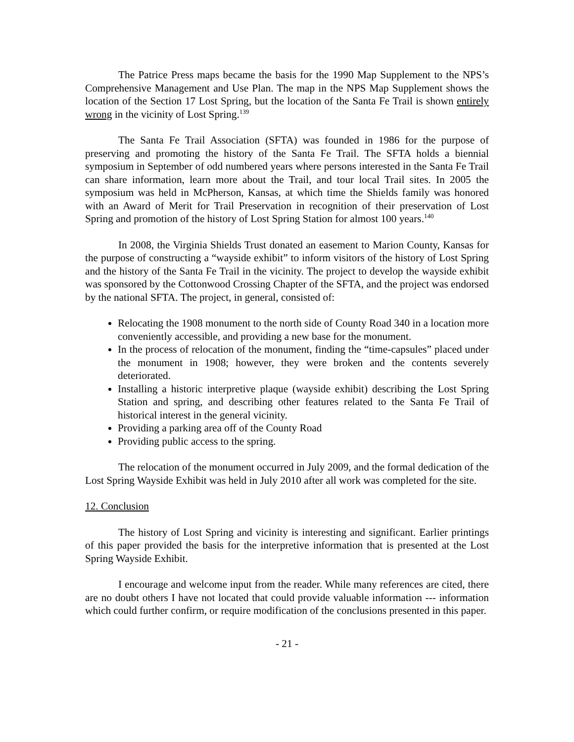The Patrice Press maps became the basis for the 1990 Map Supplement to the NPS’s Comprehensive Management and Use Plan. The map in the NPS Map Supplement shows the location of the Section 17 Lost Spring, but the location of the Santa Fe Trail is shown entirely wrong in the vicinity of Lost Spring.<sup>139</sup>
The Santa Fe Trail Association (SFTA) was founded in 1986 for the purpose of preserving and promoting the history of the Santa Fe Trail. The SFTA holds a biennial symposium in September of odd numbered years where persons interested in the Santa Fe Trail can share information, learn more about the Trail, and tour local Trail sites. In 2005 the symposium was held in McPherson, Kansas, at which time the Shields family was honored with an Award of Merit for Trail Preservation in recognition of their preservation of Lost Spring and promotion of the history of Lost Spring Station for almost 100 years.<sup>140</sup>
In 2008, the Virginia Shields Trust donated an easement to Marion County, Kansas for the purpose of constructing a “wayside exhibit” to inform visitors of the history of Lost Spring and the history of the Santa Fe Trail in the vicinity. The project to develop the wayside exhibit was sponsored by the Cottonwood Crossing Chapter of the SFTA, and the project was endorsed by the national SFTA. The project, in general, consisted of:
Relocating the 1908 monument to the north side of County Road 340 in a location more conveniently accessible, and providing a new base for the monument.
In the process of relocation of the monument, finding the “time-capsules” placed under the monument in 1908; however, they were broken and the contents severely deteriorated.
Installing a historic interpretive plaque (wayside exhibit) describing the Lost Spring Station and spring, and describing other features related to the Santa Fe Trail of historical interest in the general vicinity.
Providing a parking area off of the County Road
Providing public access to the spring.
The relocation of the monument occurred in July 2009, and the formal dedication of the Lost Spring Wayside Exhibit was held in July 2010 after all work was completed for the site.
12. Conclusion
The history of Lost Spring and vicinity is interesting and significant. Earlier printings of this paper provided the basis for the interpretive information that is presented at the Lost Spring Wayside Exhibit.
I encourage and welcome input from the reader. While many references are cited, there are no doubt others I have not located that could provide valuable information --- information which could further confirm, or require modification of the conclusions presented in this paper.
- 21 -